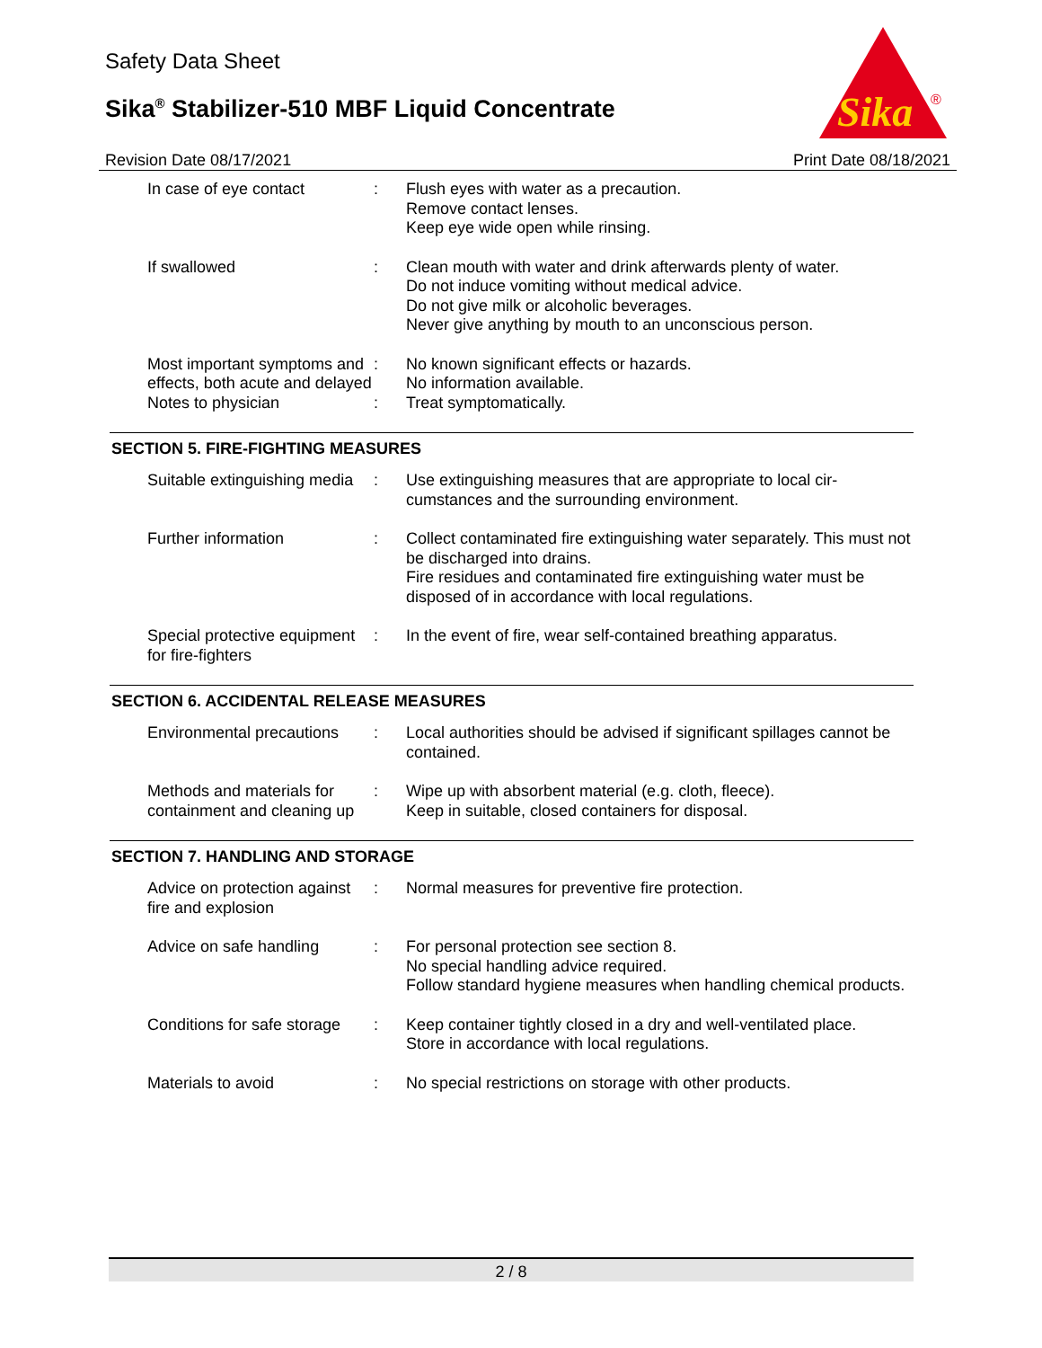Safety Data Sheet
Sika<sup>®</sup> Stabilizer-510 MBF Liquid Concentrate
Sika
®
Revision Date 08/17/2021 Print Date 08/18/2021
| In case of eye contact | : | Flush eyes with water as a precaution. Remove contact lenses. Keep eye wide open while rinsing. |
| If swallowed | : | Clean mouth with water and drink afterwards plenty of water. Do not induce vomiting without medical advice. Do not give milk or alcoholic beverages. Never give anything by mouth to an unconscious person. |
| Most important symptoms and effects, both acute and delayed | : | No known significant effects or hazards. No information available. |
| Notes to physician | : | Treat symptomatically. |
SECTION 5. FIRE-FIGHTING MEASURES
| Suitable extinguishing media | : | Use extinguishing measures that are appropriate to local cir-cumstances and the surrounding environment. |
| Further information | : | Collect contaminated fire extinguishing water separately. This must not be discharged into drains. Fire residues and contaminated fire extinguishing water must be disposed of in accordance with local regulations. |
| Special protective equipment for fire-fighters | : | In the event of fire, wear self-contained breathing apparatus. |
SECTION 6. ACCIDENTAL RELEASE MEASURES
| Environmental precautions | : | Local authorities should be advised if significant spillages cannot be contained. |
| Methods and materials for containment and cleaning up | : | Wipe up with absorbent material (e.g. cloth, fleece). Keep in suitable, closed containers for disposal. |
SECTION 7. HANDLING AND STORAGE
| Advice on protection against fire and explosion | : | Normal measures for preventive fire protection. |
| Advice on safe handling | : | For personal protection see section 8. No special handling advice required. Follow standard hygiene measures when handling chemical products. |
| Conditions for safe storage | : | Keep container tightly closed in a dry and well-ventilated place. Store in accordance with local regulations. |
| Materials to avoid | : | No special restrictions on storage with other products. |
2 / 8